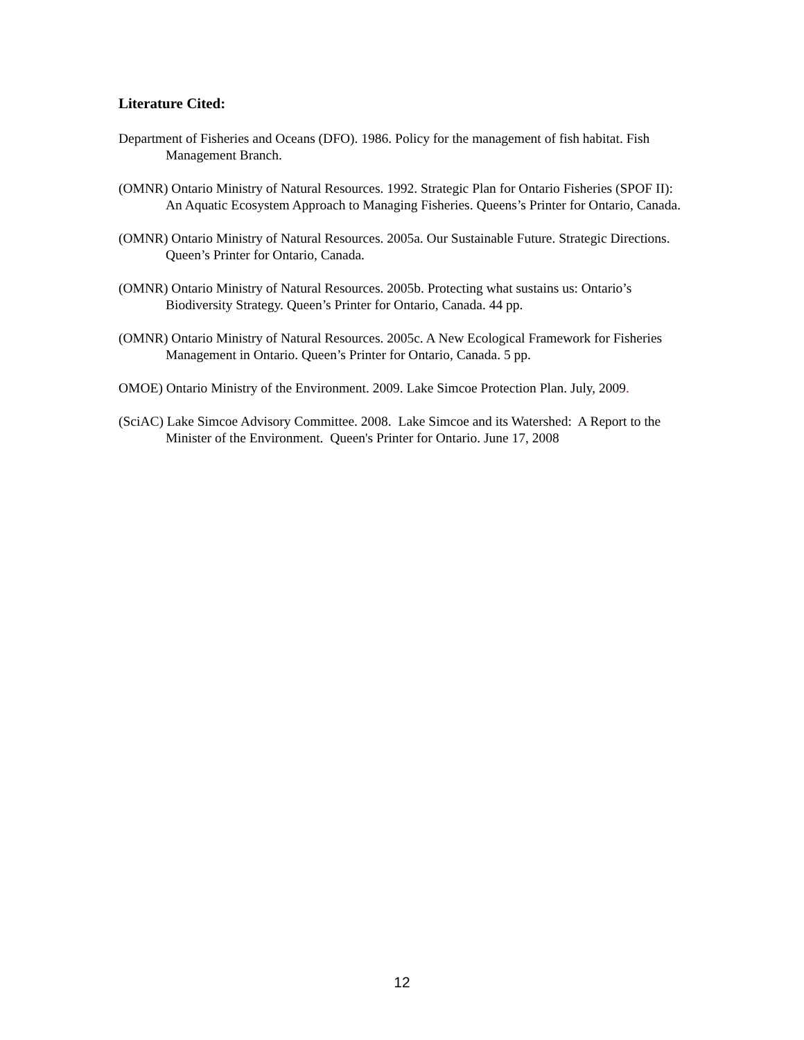Literature Cited:
Department of Fisheries and Oceans (DFO). 1986. Policy for the management of fish habitat. Fish Management Branch.
(OMNR) Ontario Ministry of Natural Resources. 1992. Strategic Plan for Ontario Fisheries (SPOF II): An Aquatic Ecosystem Approach to Managing Fisheries. Queens’s Printer for Ontario, Canada.
(OMNR) Ontario Ministry of Natural Resources. 2005a. Our Sustainable Future. Strategic Directions. Queen’s Printer for Ontario, Canada.
(OMNR) Ontario Ministry of Natural Resources. 2005b. Protecting what sustains us: Ontario’s Biodiversity Strategy. Queen’s Printer for Ontario, Canada. 44 pp.
(OMNR) Ontario Ministry of Natural Resources. 2005c. A New Ecological Framework for Fisheries Management in Ontario. Queen’s Printer for Ontario, Canada. 5 pp.
OMOE) Ontario Ministry of the Environment. 2009. Lake Simcoe Protection Plan. July, 2009.
(SciAC) Lake Simcoe Advisory Committee. 2008. Lake Simcoe and its Watershed: A Report to the Minister of the Environment. Queen's Printer for Ontario. June 17, 2008
12